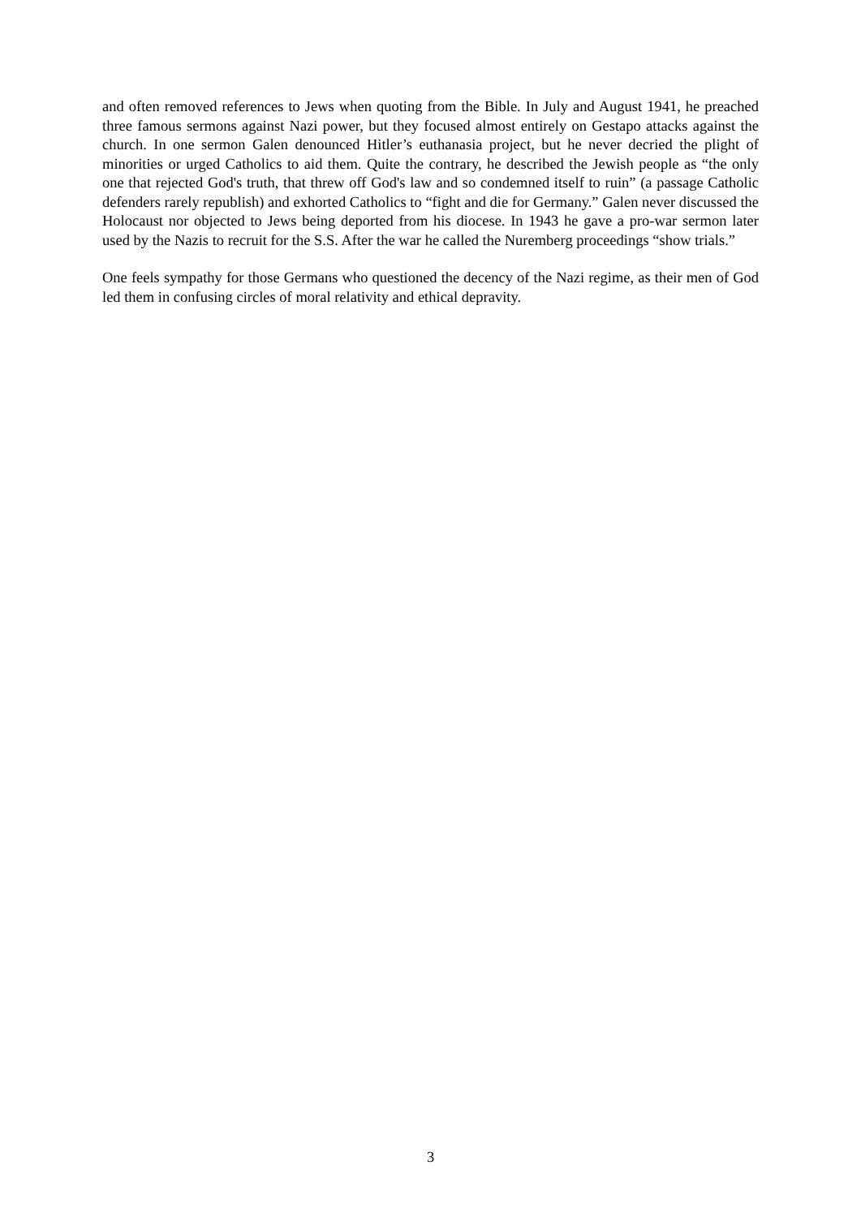and often removed references to Jews when quoting from the Bible. In July and August 1941, he preached three famous sermons against Nazi power, but they focused almost entirely on Gestapo attacks against the church. In one sermon Galen denounced Hitler’s euthanasia project, but he never decried the plight of minorities or urged Catholics to aid them. Quite the contrary, he described the Jewish people as “the only one that rejected God's truth, that threw off God's law and so condemned itself to ruin” (a passage Catholic defenders rarely republish) and exhorted Catholics to “fight and die for Germany.” Galen never discussed the Holocaust nor objected to Jews being deported from his diocese. In 1943 he gave a pro-war sermon later used by the Nazis to recruit for the S.S. After the war he called the Nuremberg proceedings “show trials.”
One feels sympathy for those Germans who questioned the decency of the Nazi regime, as their men of God led them in confusing circles of moral relativity and ethical depravity.
3